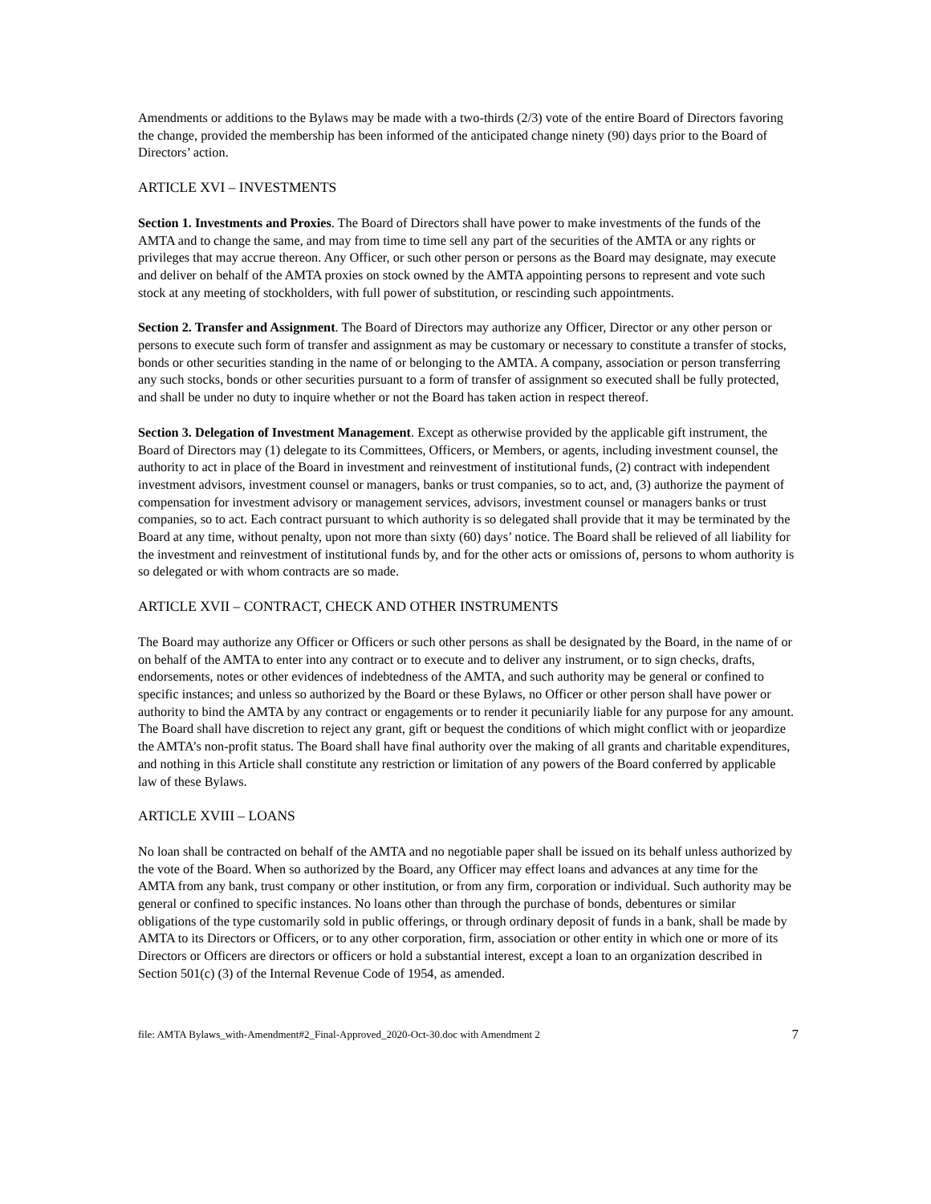Amendments or additions to the Bylaws may be made with a two-thirds (2/3) vote of the entire Board of Directors favoring the change, provided the membership has been informed of the anticipated change ninety (90) days prior to the Board of Directors’ action.
ARTICLE XVI – INVESTMENTS
Section 1. Investments and Proxies. The Board of Directors shall have power to make investments of the funds of the AMTA and to change the same, and may from time to time sell any part of the securities of the AMTA or any rights or privileges that may accrue thereon. Any Officer, or such other person or persons as the Board may designate, may execute and deliver on behalf of the AMTA proxies on stock owned by the AMTA appointing persons to represent and vote such stock at any meeting of stockholders, with full power of substitution, or rescinding such appointments.
Section 2. Transfer and Assignment. The Board of Directors may authorize any Officer, Director or any other person or persons to execute such form of transfer and assignment as may be customary or necessary to constitute a transfer of stocks, bonds or other securities standing in the name of or belonging to the AMTA. A company, association or person transferring any such stocks, bonds or other securities pursuant to a form of transfer of assignment so executed shall be fully protected, and shall be under no duty to inquire whether or not the Board has taken action in respect thereof.
Section 3. Delegation of Investment Management. Except as otherwise provided by the applicable gift instrument, the Board of Directors may (1) delegate to its Committees, Officers, or Members, or agents, including investment counsel, the authority to act in place of the Board in investment and reinvestment of institutional funds, (2) contract with independent investment advisors, investment counsel or managers, banks or trust companies, so to act, and, (3) authorize the payment of compensation for investment advisory or management services, advisors, investment counsel or managers banks or trust companies, so to act. Each contract pursuant to which authority is so delegated shall provide that it may be terminated by the Board at any time, without penalty, upon not more than sixty (60) days’ notice. The Board shall be relieved of all liability for the investment and reinvestment of institutional funds by, and for the other acts or omissions of, persons to whom authority is so delegated or with whom contracts are so made.
ARTICLE XVII – CONTRACT, CHECK AND OTHER INSTRUMENTS
The Board may authorize any Officer or Officers or such other persons as shall be designated by the Board, in the name of or on behalf of the AMTA to enter into any contract or to execute and to deliver any instrument, or to sign checks, drafts, endorsements, notes or other evidences of indebtedness of the AMTA, and such authority may be general or confined to specific instances; and unless so authorized by the Board or these Bylaws, no Officer or other person shall have power or authority to bind the AMTA by any contract or engagements or to render it pecuniarily liable for any purpose for any amount. The Board shall have discretion to reject any grant, gift or bequest the conditions of which might conflict with or jeopardize the AMTA’s non-profit status. The Board shall have final authority over the making of all grants and charitable expenditures, and nothing in this Article shall constitute any restriction or limitation of any powers of the Board conferred by applicable law of these Bylaws.
ARTICLE XVIII – LOANS
No loan shall be contracted on behalf of the AMTA and no negotiable paper shall be issued on its behalf unless authorized by the vote of the Board. When so authorized by the Board, any Officer may effect loans and advances at any time for the AMTA from any bank, trust company or other institution, or from any firm, corporation or individual. Such authority may be general or confined to specific instances. No loans other than through the purchase of bonds, debentures or similar obligations of the type customarily sold in public offerings, or through ordinary deposit of funds in a bank, shall be made by AMTA to its Directors or Officers, or to any other corporation, firm, association or other entity in which one or more of its Directors or Officers are directors or officers or hold a substantial interest, except a loan to an organization described in Section 501(c) (3) of the Internal Revenue Code of 1954, as amended.
file: AMTA Bylaws_with-Amendment#2_Final-Approved_2020-Oct-30.doc with Amendment 2 7